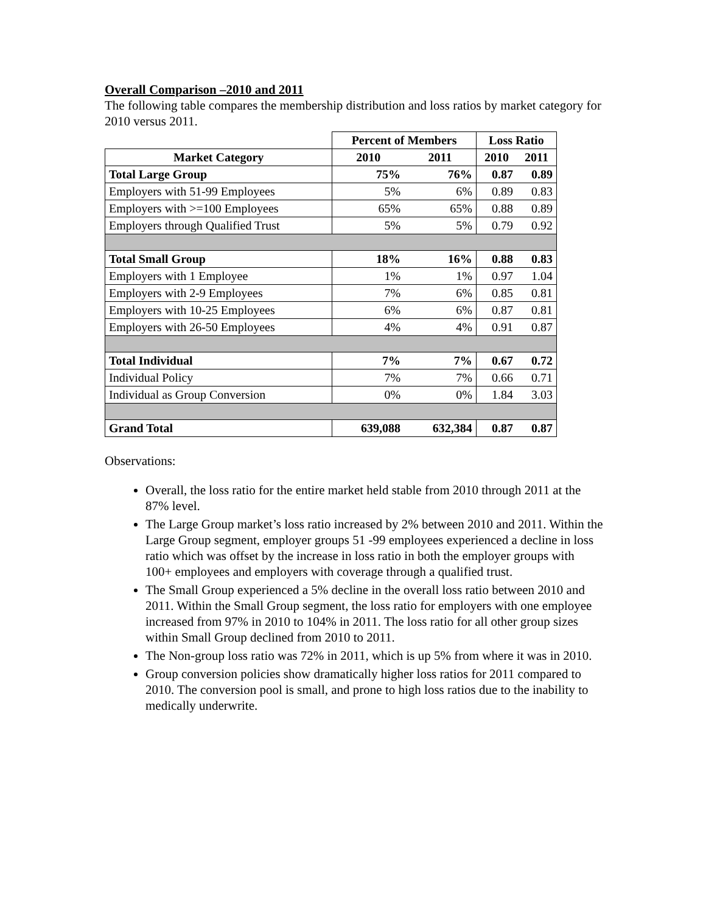Overall Comparison –2010 and 2011
The following table compares the membership distribution and loss ratios by market category for 2010 versus 2011.
| | Percent of Members | | Loss Ratio | |
| Market Category | 2010 | 2011 | 2010 | 2011 |
| Total Large Group | 75% | 76% | 0.87 | 0.89 |
| Employers with 51-99 Employees | 5% | 6% | 0.89 | 0.83 |
| Employers with >=100 Employees | 65% | 65% | 0.88 | 0.89 |
| Employers through Qualified Trust | 5% | 5% | 0.79 | 0.92 |
| Total Small Group | 18% | 16% | 0.88 | 0.83 |
| Employers with 1 Employee | 1% | 1% | 0.97 | 1.04 |
| Employers with 2-9 Employees | 7% | 6% | 0.85 | 0.81 |
| Employers with 10-25 Employees | 6% | 6% | 0.87 | 0.81 |
| Employers with 26-50 Employees | 4% | 4% | 0.91 | 0.87 |
| Total Individual | 7% | 7% | 0.67 | 0.72 |
| Individual Policy | 7% | 7% | 0.66 | 0.71 |
| Individual as Group Conversion | 0% | 0% | 1.84 | 3.03 |
| Grand Total | 639,088 | 632,384 | 0.87 | 0.87 |
Observations:
Overall, the loss ratio for the entire market held stable from 2010 through 2011 at the 87% level.
The Large Group market’s loss ratio increased by 2% between 2010 and 2011. Within the Large Group segment, employer groups 51 -99 employees experienced a decline in loss ratio which was offset by the increase in loss ratio in both the employer groups with 100+ employees and employers with coverage through a qualified trust.
The Small Group experienced a 5% decline in the overall loss ratio between 2010 and 2011. Within the Small Group segment, the loss ratio for employers with one employee increased from 97% in 2010 to 104% in 2011. The loss ratio for all other group sizes within Small Group declined from 2010 to 2011.
The Non-group loss ratio was 72% in 2011, which is up 5% from where it was in 2010.
Group conversion policies show dramatically higher loss ratios for 2011 compared to 2010. The conversion pool is small, and prone to high loss ratios due to the inability to medically underwrite.